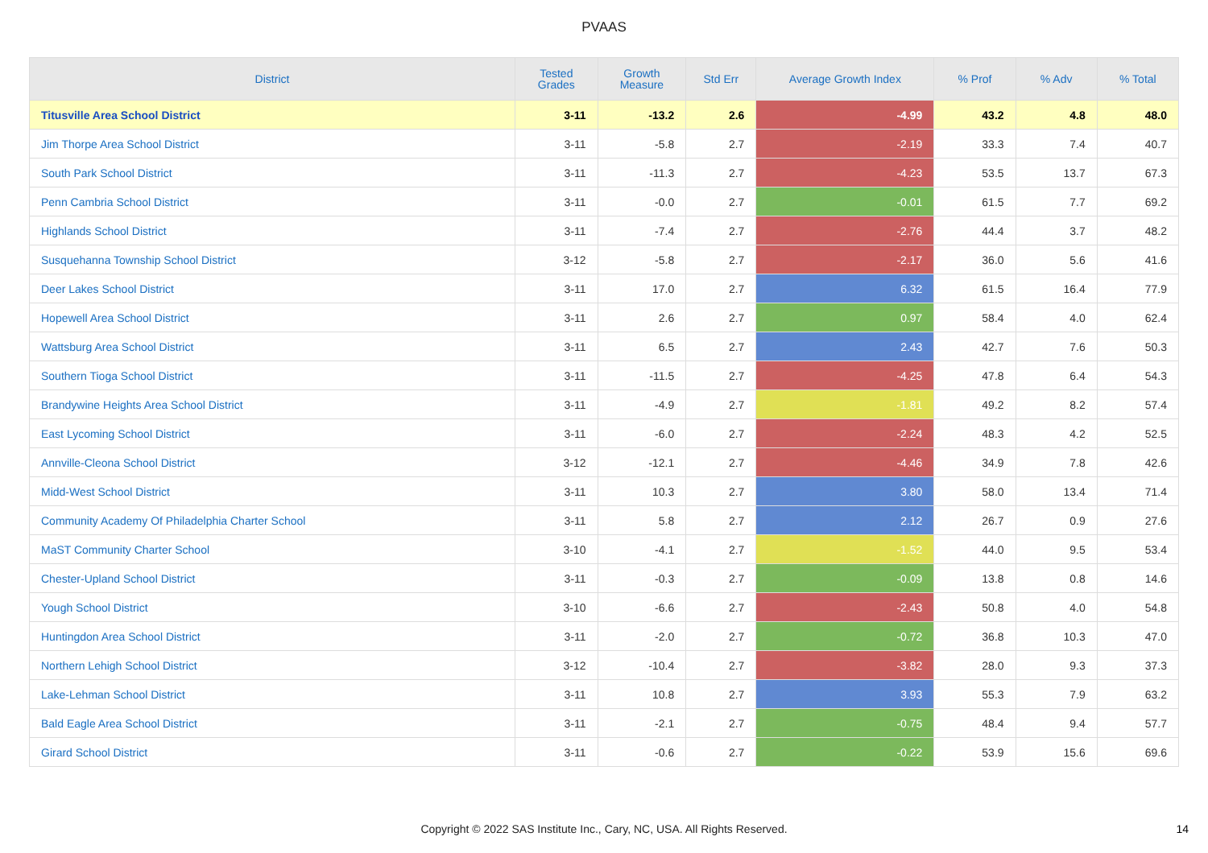PVAAS
| District | Tested Grades | Growth Measure | Std Err | Average Growth Index | % Prof | % Adv | % Total |
| --- | --- | --- | --- | --- | --- | --- | --- |
| Titusville Area School District | 3-11 | -13.2 | 2.6 | -4.99 | 43.2 | 4.8 | 48.0 |
| Jim Thorpe Area School District | 3-11 | -5.8 | 2.7 | -2.19 | 33.3 | 7.4 | 40.7 |
| South Park School District | 3-11 | -11.3 | 2.7 | -4.23 | 53.5 | 13.7 | 67.3 |
| Penn Cambria School District | 3-11 | -0.0 | 2.7 | -0.01 | 61.5 | 7.7 | 69.2 |
| Highlands School District | 3-11 | -7.4 | 2.7 | -2.76 | 44.4 | 3.7 | 48.2 |
| Susquehanna Township School District | 3-12 | -5.8 | 2.7 | -2.17 | 36.0 | 5.6 | 41.6 |
| Deer Lakes School District | 3-11 | 17.0 | 2.7 | 6.32 | 61.5 | 16.4 | 77.9 |
| Hopewell Area School District | 3-11 | 2.6 | 2.7 | 0.97 | 58.4 | 4.0 | 62.4 |
| Wattsburg Area School District | 3-11 | 6.5 | 2.7 | 2.43 | 42.7 | 7.6 | 50.3 |
| Southern Tioga School District | 3-11 | -11.5 | 2.7 | -4.25 | 47.8 | 6.4 | 54.3 |
| Brandywine Heights Area School District | 3-11 | -4.9 | 2.7 | -1.81 | 49.2 | 8.2 | 57.4 |
| East Lycoming School District | 3-11 | -6.0 | 2.7 | -2.24 | 48.3 | 4.2 | 52.5 |
| Annville-Cleona School District | 3-12 | -12.1 | 2.7 | -4.46 | 34.9 | 7.8 | 42.6 |
| Midd-West School District | 3-11 | 10.3 | 2.7 | 3.80 | 58.0 | 13.4 | 71.4 |
| Community Academy Of Philadelphia Charter School | 3-11 | 5.8 | 2.7 | 2.12 | 26.7 | 0.9 | 27.6 |
| MaST Community Charter School | 3-10 | -4.1 | 2.7 | -1.52 | 44.0 | 9.5 | 53.4 |
| Chester-Upland School District | 3-11 | -0.3 | 2.7 | -0.09 | 13.8 | 0.8 | 14.6 |
| Yough School District | 3-10 | -6.6 | 2.7 | -2.43 | 50.8 | 4.0 | 54.8 |
| Huntingdon Area School District | 3-11 | -2.0 | 2.7 | -0.72 | 36.8 | 10.3 | 47.0 |
| Northern Lehigh School District | 3-12 | -10.4 | 2.7 | -3.82 | 28.0 | 9.3 | 37.3 |
| Lake-Lehman School District | 3-11 | 10.8 | 2.7 | 3.93 | 55.3 | 7.9 | 63.2 |
| Bald Eagle Area School District | 3-11 | -2.1 | 2.7 | -0.75 | 48.4 | 9.4 | 57.7 |
| Girard School District | 3-11 | -0.6 | 2.7 | -0.22 | 53.9 | 15.6 | 69.6 |
Copyright © 2022 SAS Institute Inc., Cary, NC, USA. All Rights Reserved. 14